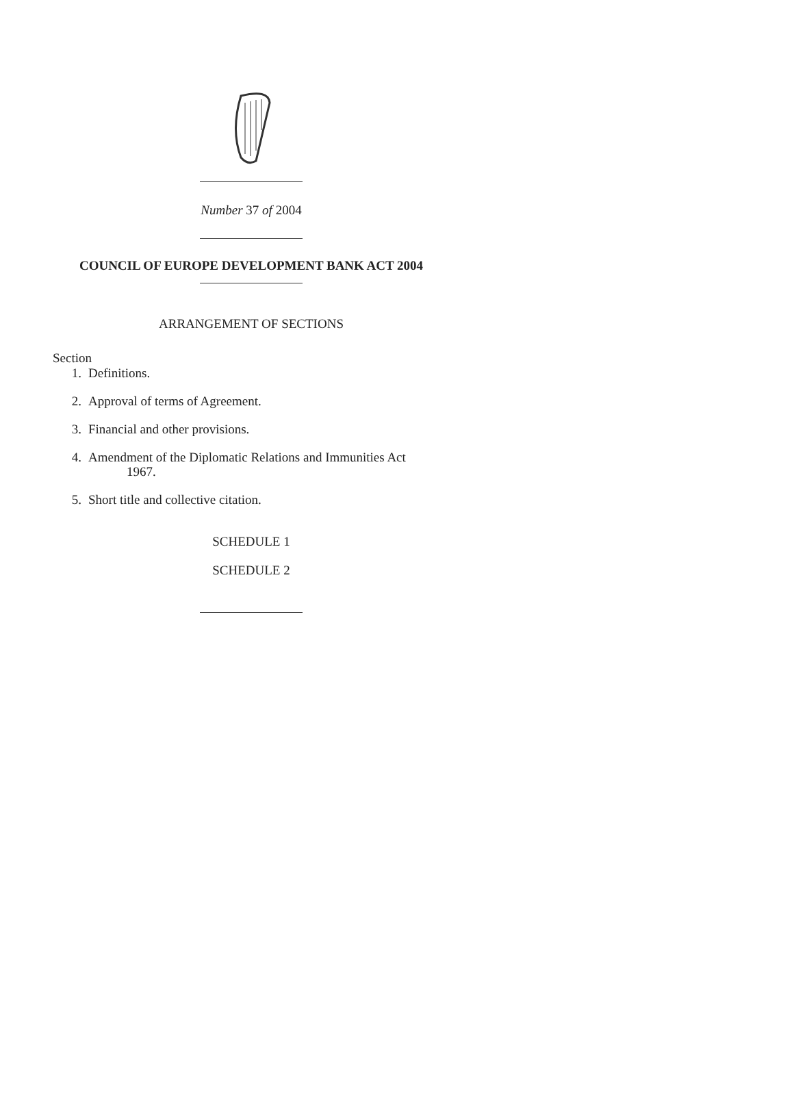Number 37 of 2004
COUNCIL OF EUROPE DEVELOPMENT BANK ACT 2004
ARRANGEMENT OF SECTIONS
Section
1. Definitions.
2. Approval of terms of Agreement.
3. Financial and other provisions.
4. Amendment of the Diplomatic Relations and Immunities Act
1967.
5. Short title and collective citation.
SCHEDULE 1
SCHEDULE 2